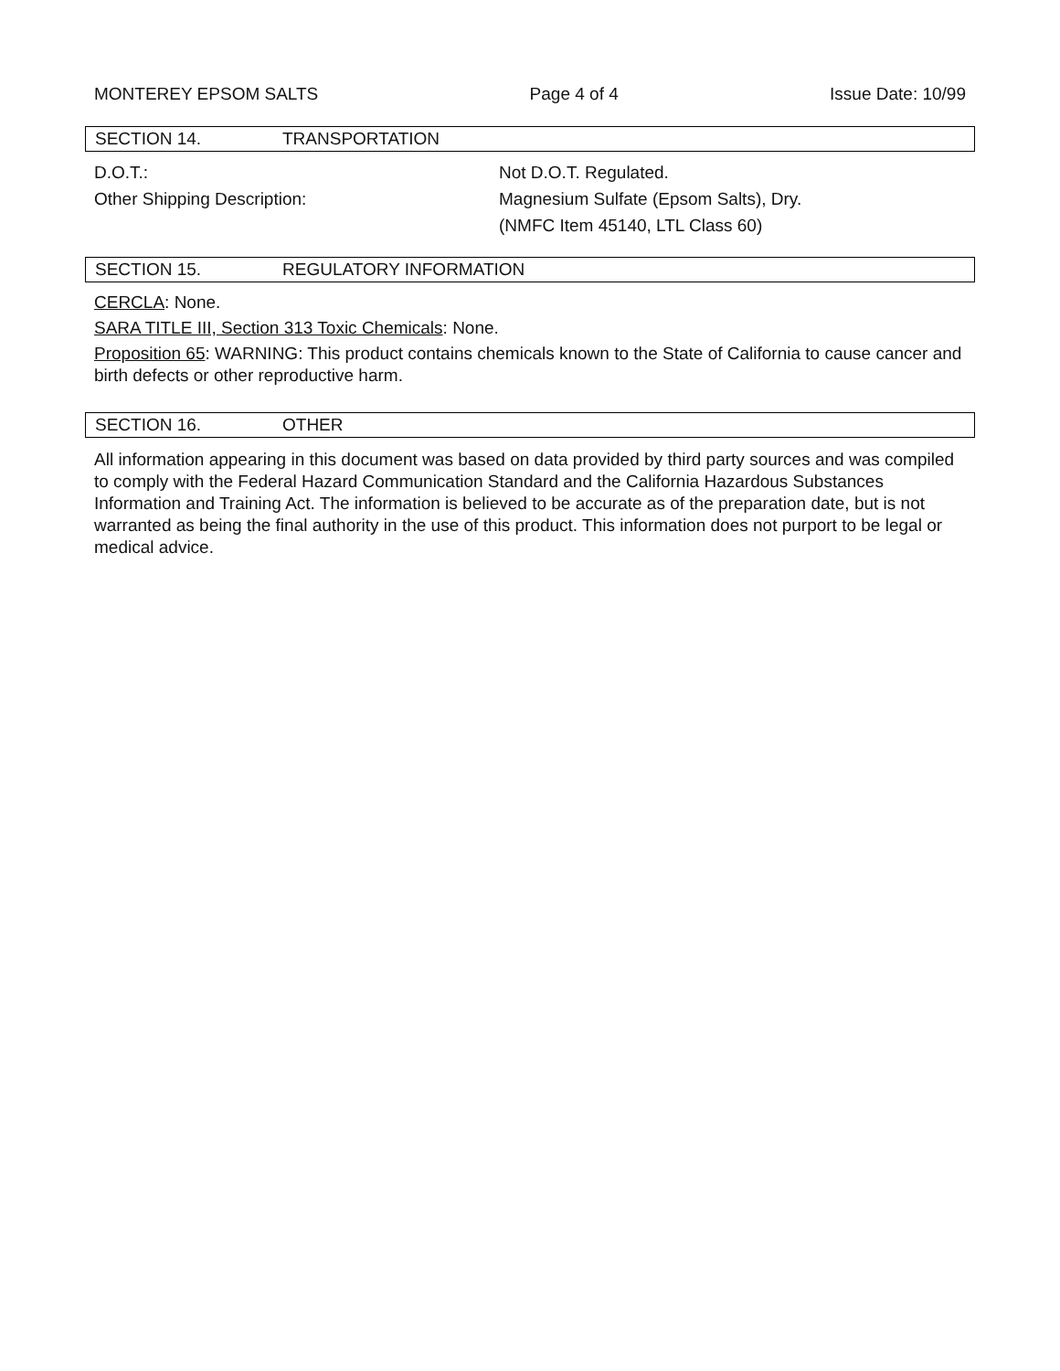MONTEREY EPSOM SALTS Page 4 of 4 Issue Date: 10/99
SECTION 14. TRANSPORTATION
D.O.T.: Not D.O.T. Regulated.
Other Shipping Description: Magnesium Sulfate (Epsom Salts), Dry.
(NMFC Item 45140, LTL Class 60)
SECTION 15. REGULATORY INFORMATION
CERCLA: None.
SARA TITLE III, Section 313 Toxic Chemicals: None.
Proposition 65: WARNING: This product contains chemicals known to the State of California to cause cancer and birth defects or other reproductive harm.
SECTION 16. OTHER
All information appearing in this document was based on data provided by third party sources and was compiled to comply with the Federal Hazard Communication Standard and the California Hazardous Substances Information and Training Act. The information is believed to be accurate as of the preparation date, but is not warranted as being the final authority in the use of this product. This information does not purport to be legal or medical advice.